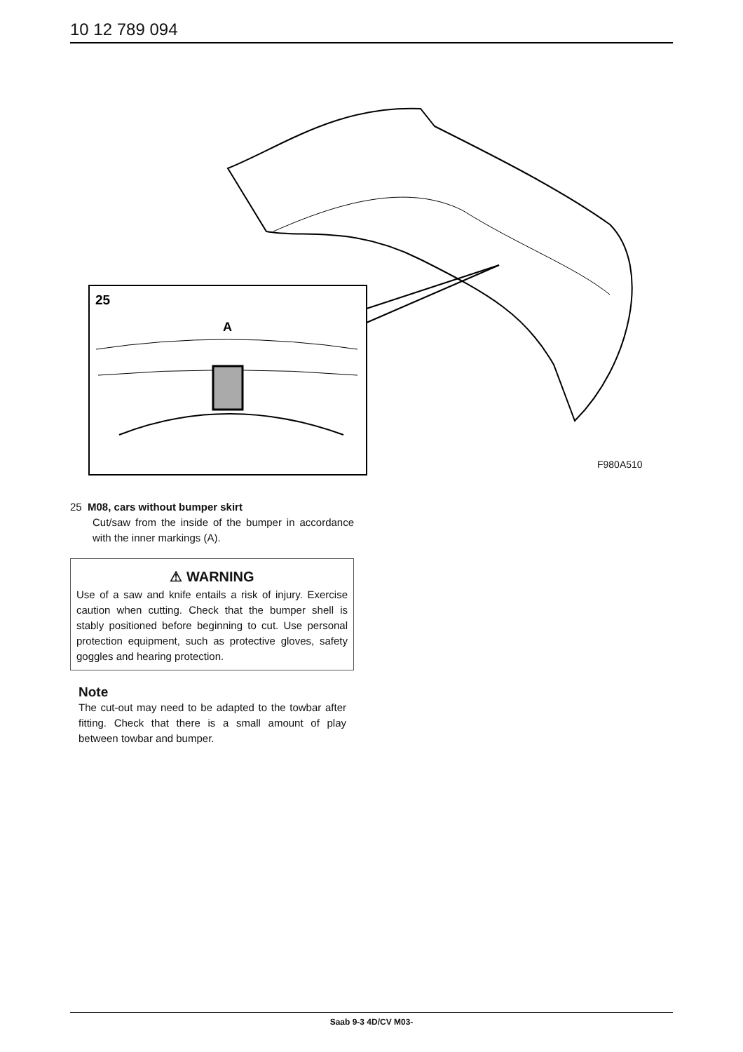10 12 789 094
25
A
F980A510
25 M08, cars without bumper skirt
Cut/saw from the inside of the bumper in accordance with the inner markings (A).
⚠ WARNING
Use of a saw and knife entails a risk of injury. Exercise caution when cutting. Check that the bumper shell is stably positioned before beginning to cut. Use personal protection equipment, such as protective gloves, safety goggles and hearing protection.
Note
The cut-out may need to be adapted to the towbar after fitting. Check that there is a small amount of play between towbar and bumper.
Saab 9-3 4D/CV M03-